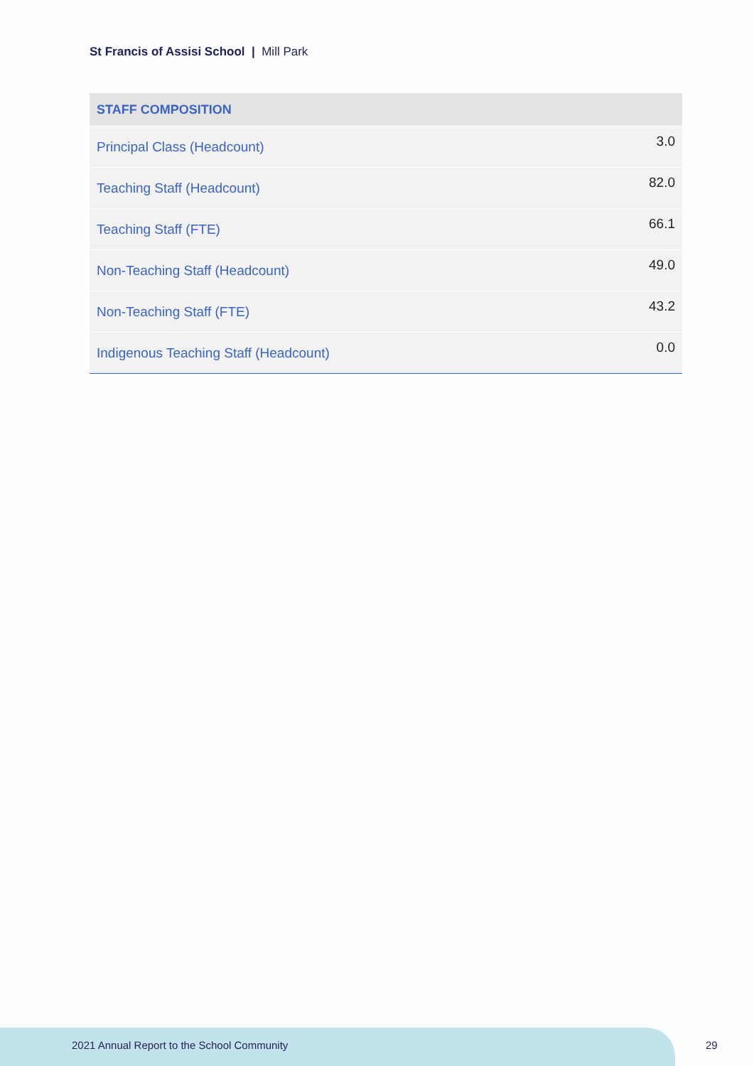St Francis of Assisi School | Mill Park
| STAFF COMPOSITION | |
| --- | --- |
| Principal Class (Headcount) | 3.0 |
| Teaching Staff (Headcount) | 82.0 |
| Teaching Staff (FTE) | 66.1 |
| Non-Teaching Staff (Headcount) | 49.0 |
| Non-Teaching Staff (FTE) | 43.2 |
| Indigenous Teaching Staff (Headcount) | 0.0 |
2021 Annual Report to the School Community
29